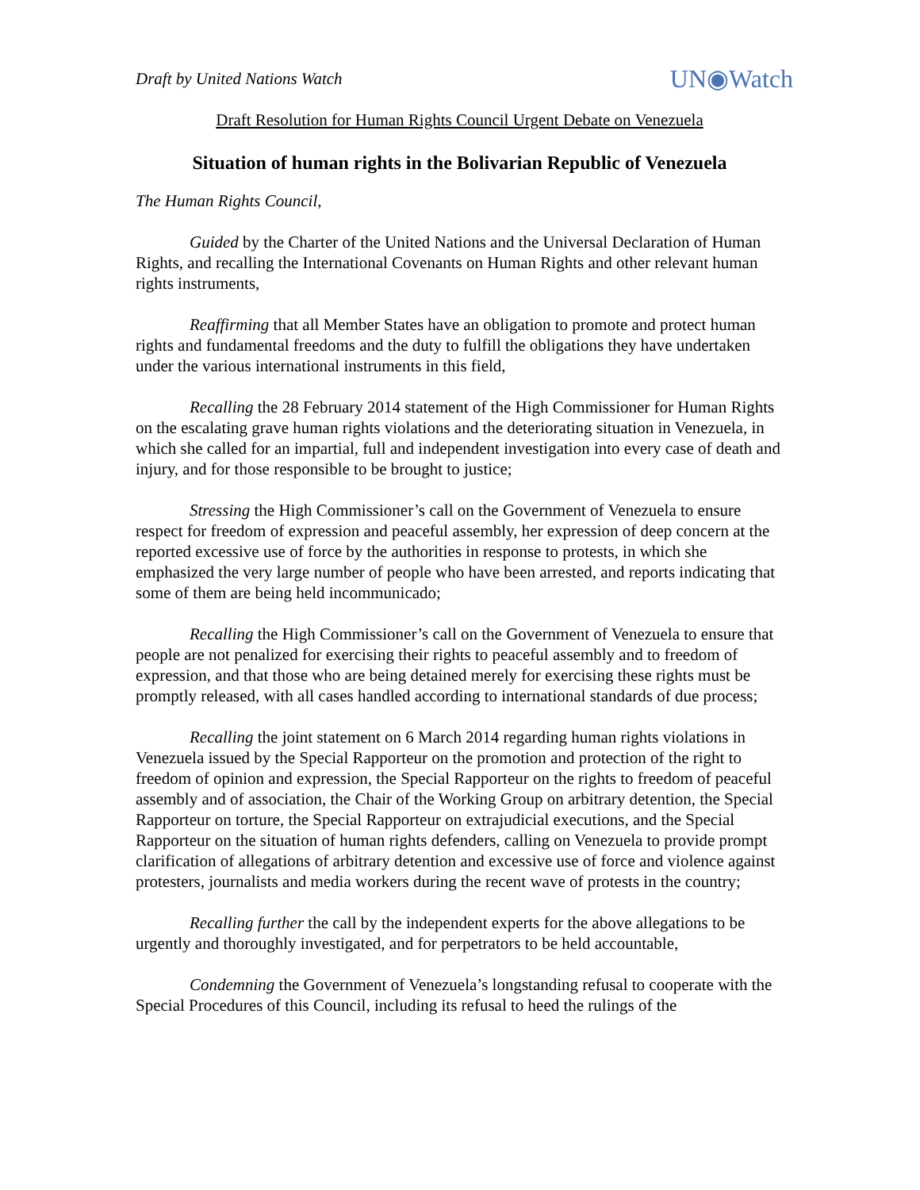Draft by United Nations Watch UN◉Watch
Draft Resolution for Human Rights Council Urgent Debate on Venezuela
Situation of human rights in the Bolivarian Republic of Venezuela
The Human Rights Council,
Guided by the Charter of the United Nations and the Universal Declaration of Human Rights, and recalling the International Covenants on Human Rights and other relevant human rights instruments,
Reaffirming that all Member States have an obligation to promote and protect human rights and fundamental freedoms and the duty to fulfill the obligations they have undertaken under the various international instruments in this field,
Recalling the 28 February 2014 statement of the High Commissioner for Human Rights on the escalating grave human rights violations and the deteriorating situation in Venezuela, in which she called for an impartial, full and independent investigation into every case of death and injury, and for those responsible to be brought to justice;
Stressing the High Commissioner’s call on the Government of Venezuela to ensure respect for freedom of expression and peaceful assembly, her expression of deep concern at the reported excessive use of force by the authorities in response to protests, in which she emphasized the very large number of people who have been arrested, and reports indicating that some of them are being held incommunicado;
Recalling the High Commissioner’s call on the Government of Venezuela to ensure that people are not penalized for exercising their rights to peaceful assembly and to freedom of expression, and that those who are being detained merely for exercising these rights must be promptly released, with all cases handled according to international standards of due process;
Recalling the joint statement on 6 March 2014 regarding human rights violations in Venezuela issued by the Special Rapporteur on the promotion and protection of the right to freedom of opinion and expression, the Special Rapporteur on the rights to freedom of peaceful assembly and of association, the Chair of the Working Group on arbitrary detention, the Special Rapporteur on torture, the Special Rapporteur on extrajudicial executions, and the Special Rapporteur on the situation of human rights defenders, calling on Venezuela to provide prompt clarification of allegations of arbitrary detention and excessive use of force and violence against protesters, journalists and media workers during the recent wave of protests in the country;
Recalling further the call by the independent experts for the above allegations to be urgently and thoroughly investigated, and for perpetrators to be held accountable,
Condemning the Government of Venezuela’s longstanding refusal to cooperate with the Special Procedures of this Council, including its refusal to heed the rulings of the